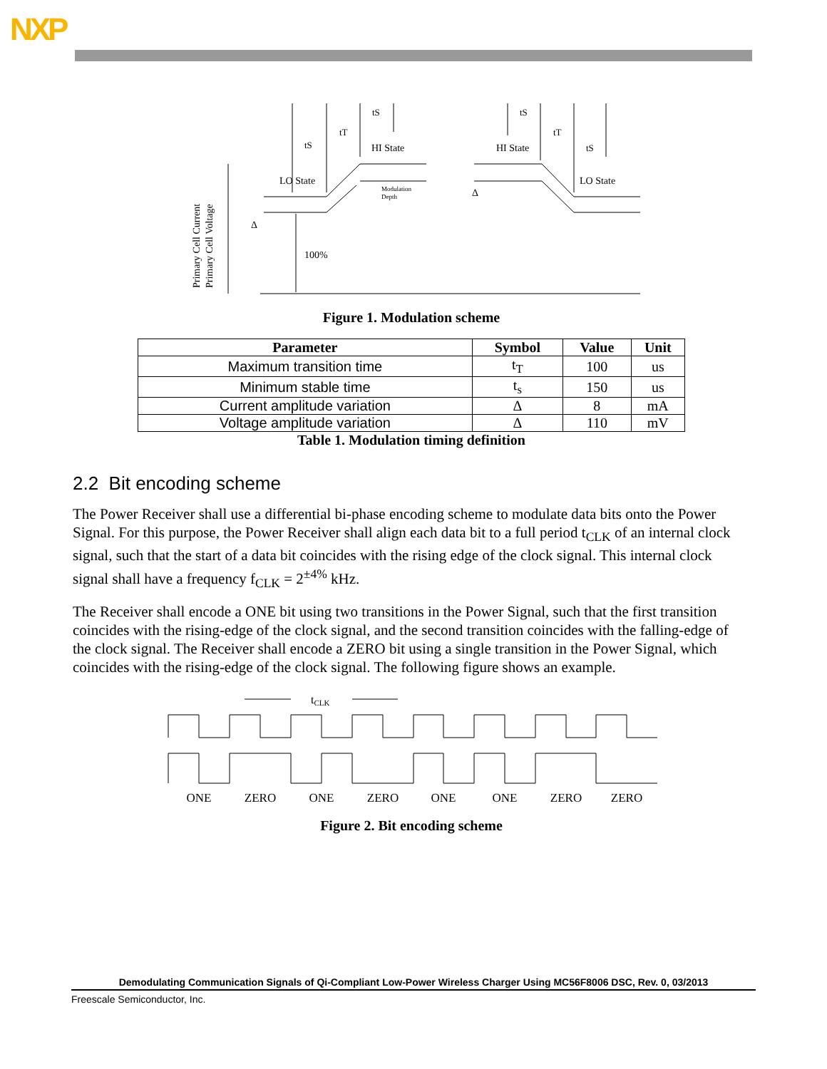NXP
Primary Cell Current
Primary Cell Voltage
LO State
HI State
HI State
LO State
100%
Modulation
Depth
Δ
Δ
tS
tT
tS
tS
tT
tS
Figure 1. Modulation scheme
| Parameter | Symbol | Value | Unit |
| --- | --- | --- | --- |
| Maximum transition time | t<sub>T</sub> | 100 | us |
| Minimum stable time | t<sub>s</sub> | 150 | us |
| Current amplitude variation | Δ | 8 | mA |
| Voltage amplitude variation | Δ | 110 | mV |
Table 1. Modulation timing definition
2.2 Bit encoding scheme
The Power Receiver shall use a differential bi-phase encoding scheme to modulate data bits onto the Power Signal. For this purpose, the Power Receiver shall align each data bit to a full period t<sub>CLK</sub> of an internal clock signal, such that the start of a data bit coincides with the rising edge of the clock signal. This internal clock signal shall have a frequency f<sub>CLK</sub> = 2<sup>±4%</sup> kHz.
The Receiver shall encode a ONE bit using two transitions in the Power Signal, such that the first transition coincides with the rising-edge of the clock signal, and the second transition coincides with the falling-edge of the clock signal. The Receiver shall encode a ZERO bit using a single transition in the Power Signal, which coincides with the rising-edge of the clock signal. The following figure shows an example.
tCLK
ONE
ZERO
ONE
ZERO
ONE
ONE
ZERO
ZERO
Figure 2. Bit encoding scheme
Demodulating Communication Signals of Qi-Compliant Low-Power Wireless Charger Using MC56F8006 DSC, Rev. 0, 03/2013
Freescale Semiconductor, Inc.